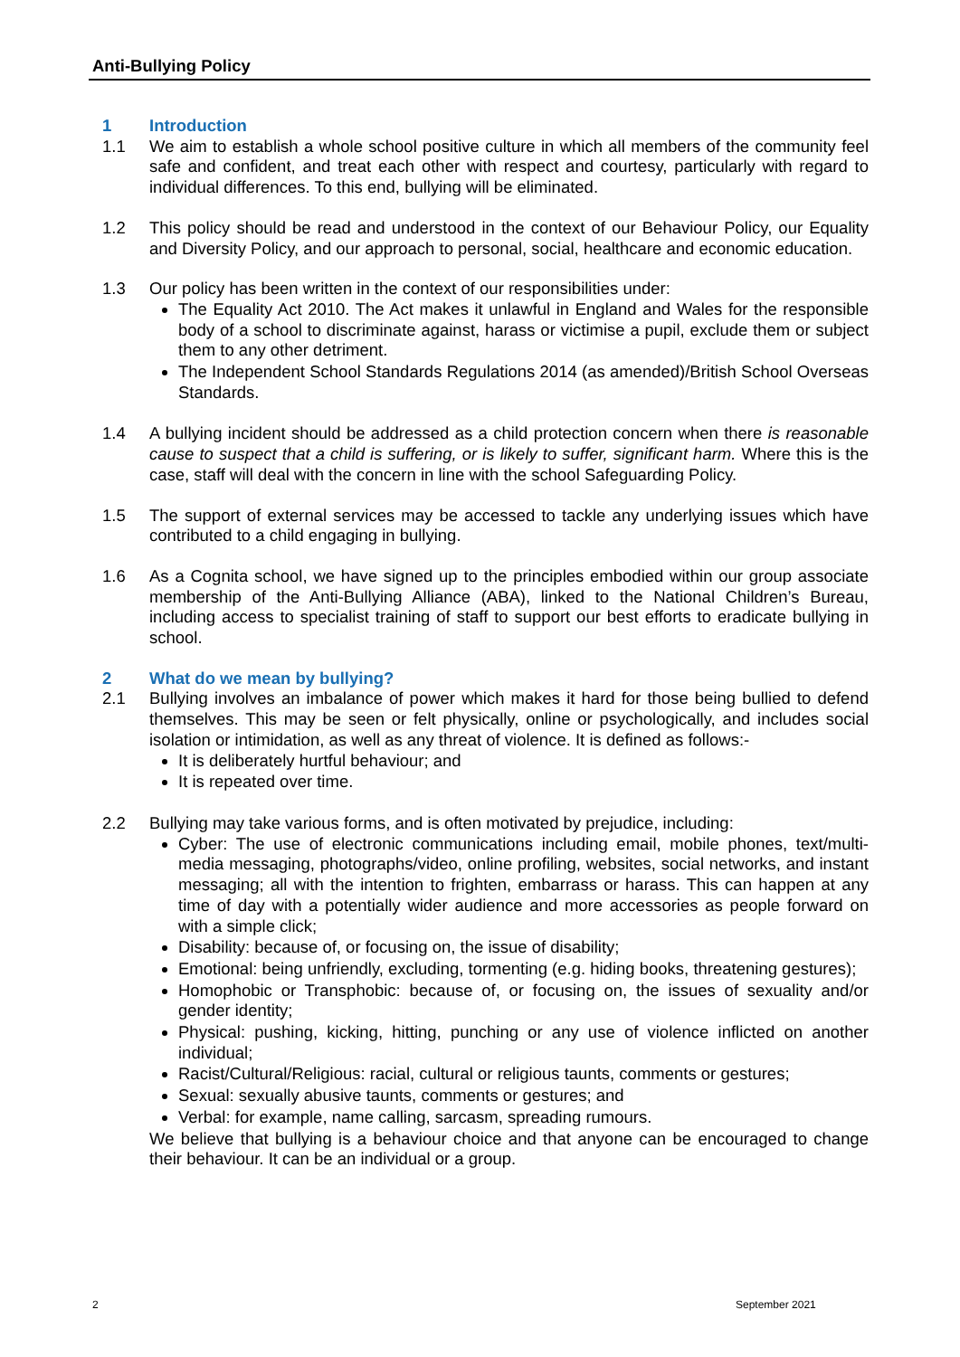Anti-Bullying Policy
1 Introduction
1.1 We aim to establish a whole school positive culture in which all members of the community feel safe and confident, and treat each other with respect and courtesy, particularly with regard to individual differences. To this end, bullying will be eliminated.
1.2 This policy should be read and understood in the context of our Behaviour Policy, our Equality and Diversity Policy, and our approach to personal, social, healthcare and economic education.
1.3 Our policy has been written in the context of our responsibilities under:
The Equality Act 2010. The Act makes it unlawful in England and Wales for the responsible body of a school to discriminate against, harass or victimise a pupil, exclude them or subject them to any other detriment.
The Independent School Standards Regulations 2014 (as amended)/British School Overseas Standards.
1.4 A bullying incident should be addressed as a child protection concern when there is reasonable cause to suspect that a child is suffering, or is likely to suffer, significant harm. Where this is the case, staff will deal with the concern in line with the school Safeguarding Policy.
1.5 The support of external services may be accessed to tackle any underlying issues which have contributed to a child engaging in bullying.
1.6 As a Cognita school, we have signed up to the principles embodied within our group associate membership of the Anti-Bullying Alliance (ABA), linked to the National Children’s Bureau, including access to specialist training of staff to support our best efforts to eradicate bullying in school.
2 What do we mean by bullying?
2.1 Bullying involves an imbalance of power which makes it hard for those being bullied to defend themselves. This may be seen or felt physically, online or psychologically, and includes social isolation or intimidation, as well as any threat of violence. It is defined as follows:-
It is deliberately hurtful behaviour; and
It is repeated over time.
2.2 Bullying may take various forms, and is often motivated by prejudice, including:
Cyber: The use of electronic communications including email, mobile phones, text/multi-media messaging, photographs/video, online profiling, websites, social networks, and instant messaging; all with the intention to frighten, embarrass or harass. This can happen at any time of day with a potentially wider audience and more accessories as people forward on with a simple click;
Disability: because of, or focusing on, the issue of disability;
Emotional: being unfriendly, excluding, tormenting (e.g. hiding books, threatening gestures);
Homophobic or Transphobic: because of, or focusing on, the issues of sexuality and/or gender identity;
Physical: pushing, kicking, hitting, punching or any use of violence inflicted on another individual;
Racist/Cultural/Religious: racial, cultural or religious taunts, comments or gestures;
Sexual: sexually abusive taunts, comments or gestures; and
Verbal: for example, name calling, sarcasm, spreading rumours.
We believe that bullying is a behaviour choice and that anyone can be encouraged to change their behaviour. It can be an individual or a group.
2 September 2021